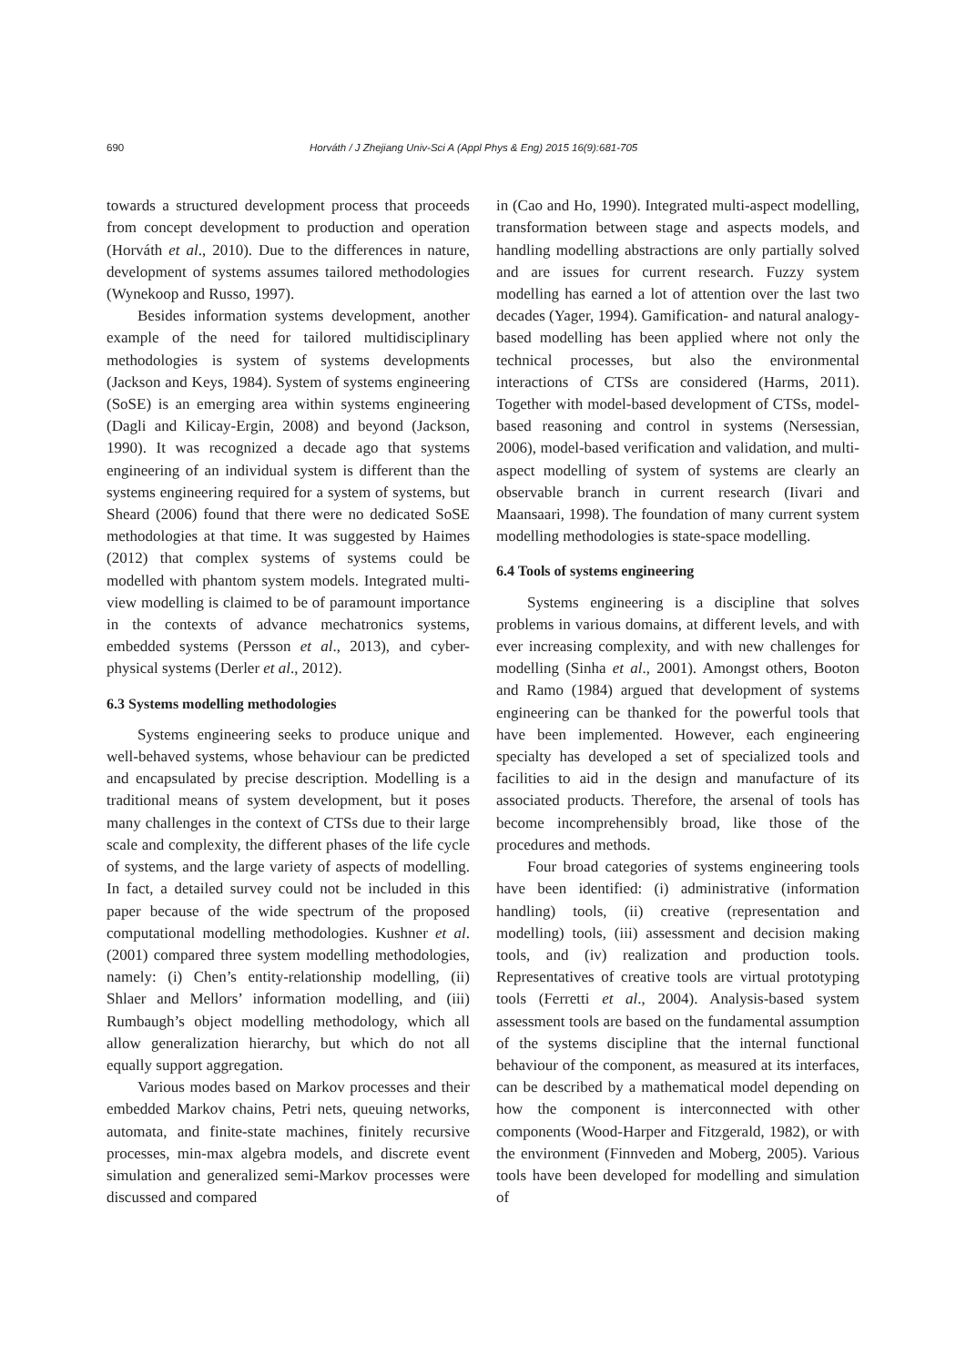690 Horváth / J Zhejiang Univ-Sci A (Appl Phys & Eng) 2015 16(9):681-705
towards a structured development process that proceeds from concept development to production and operation (Horváth et al., 2010). Due to the differences in nature, development of systems assumes tailored methodologies (Wynekoop and Russo, 1997).
Besides information systems development, another example of the need for tailored multidisciplinary methodologies is system of systems developments (Jackson and Keys, 1984). System of systems engineering (SoSE) is an emerging area within systems engineering (Dagli and Kilicay-Ergin, 2008) and beyond (Jackson, 1990). It was recognized a decade ago that systems engineering of an individual system is different than the systems engineering required for a system of systems, but Sheard (2006) found that there were no dedicated SoSE methodologies at that time. It was suggested by Haimes (2012) that complex systems of systems could be modelled with phantom system models. Integrated multi-view modelling is claimed to be of paramount importance in the contexts of advance mechatronics systems, embedded systems (Persson et al., 2013), and cyber-physical systems (Derler et al., 2012).
6.3 Systems modelling methodologies
Systems engineering seeks to produce unique and well-behaved systems, whose behaviour can be predicted and encapsulated by precise description. Modelling is a traditional means of system development, but it poses many challenges in the context of CTSs due to their large scale and complexity, the different phases of the life cycle of systems, and the large variety of aspects of modelling. In fact, a detailed survey could not be included in this paper because of the wide spectrum of the proposed computational modelling methodologies. Kushner et al. (2001) compared three system modelling methodologies, namely: (i) Chen’s entity-relationship modelling, (ii) Shlaer and Mellors’ information modelling, and (iii) Rumbaugh’s object modelling methodology, which all allow generalization hierarchy, but which do not all equally support aggregation.
Various modes based on Markov processes and their embedded Markov chains, Petri nets, queuing networks, automata, and finite-state machines, finitely recursive processes, min-max algebra models, and discrete event simulation and generalized semi-Markov processes were discussed and compared
in (Cao and Ho, 1990). Integrated multi-aspect modelling, transformation between stage and aspects models, and handling modelling abstractions are only partially solved and are issues for current research. Fuzzy system modelling has earned a lot of attention over the last two decades (Yager, 1994). Gamification- and natural analogy-based modelling has been applied where not only the technical processes, but also the environmental interactions of CTSs are considered (Harms, 2011). Together with model-based development of CTSs, model-based reasoning and control in systems (Nersessian, 2006), model-based verification and validation, and multi-aspect modelling of system of systems are clearly an observable branch in current research (Iivari and Maansaari, 1998). The foundation of many current system modelling methodologies is state-space modelling.
6.4 Tools of systems engineering
Systems engineering is a discipline that solves problems in various domains, at different levels, and with ever increasing complexity, and with new challenges for modelling (Sinha et al., 2001). Amongst others, Booton and Ramo (1984) argued that development of systems engineering can be thanked for the powerful tools that have been implemented. However, each engineering specialty has developed a set of specialized tools and facilities to aid in the design and manufacture of its associated products. Therefore, the arsenal of tools has become incomprehensibly broad, like those of the procedures and methods.
Four broad categories of systems engineering tools have been identified: (i) administrative (information handling) tools, (ii) creative (representation and modelling) tools, (iii) assessment and decision making tools, and (iv) realization and production tools. Representatives of creative tools are virtual prototyping tools (Ferretti et al., 2004). Analysis-based system assessment tools are based on the fundamental assumption of the systems discipline that the internal functional behaviour of the component, as measured at its interfaces, can be described by a mathematical model depending on how the component is interconnected with other components (Wood-Harper and Fitzgerald, 1982), or with the environment (Finnveden and Moberg, 2005). Various tools have been developed for modelling and simulation of